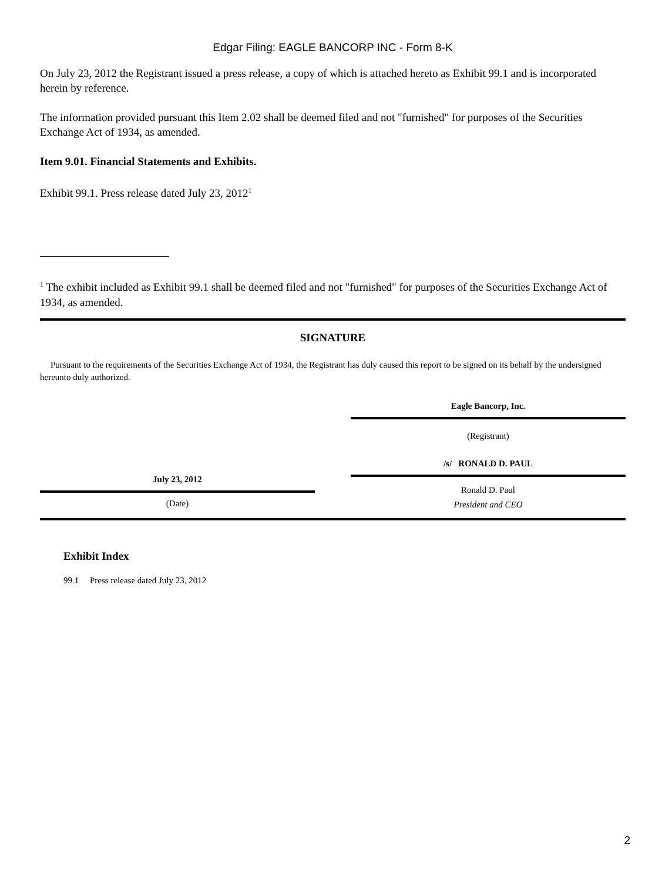Edgar Filing: EAGLE BANCORP INC - Form 8-K
On July 23, 2012 the Registrant issued a press release, a copy of which is attached hereto as Exhibit 99.1 and is incorporated herein by reference.
The information provided pursuant this Item 2.02 shall be deemed filed and not "furnished" for purposes of the Securities Exchange Act of 1934, as amended.
Item 9.01. Financial Statements and Exhibits.
Exhibit 99.1. Press release dated July 23, 2012<sup>1</sup>
<sup>1</sup> The exhibit included as Exhibit 99.1 shall be deemed filed and not "furnished" for purposes of the Securities Exchange Act of 1934, as amended.
SIGNATURE
Pursuant to the requirements of the Securities Exchange Act of 1934, the Registrant has duly caused this report to be signed on its behalf by the undersigned hereunto duly authorized.
July 23, 2012
(Date)
Eagle Bancorp, Inc.
(Registrant)
/s/ RONALD D. PAUL
Ronald D. Paul
President and CEO
Exhibit Index
99.1 Press release dated July 23, 2012
2